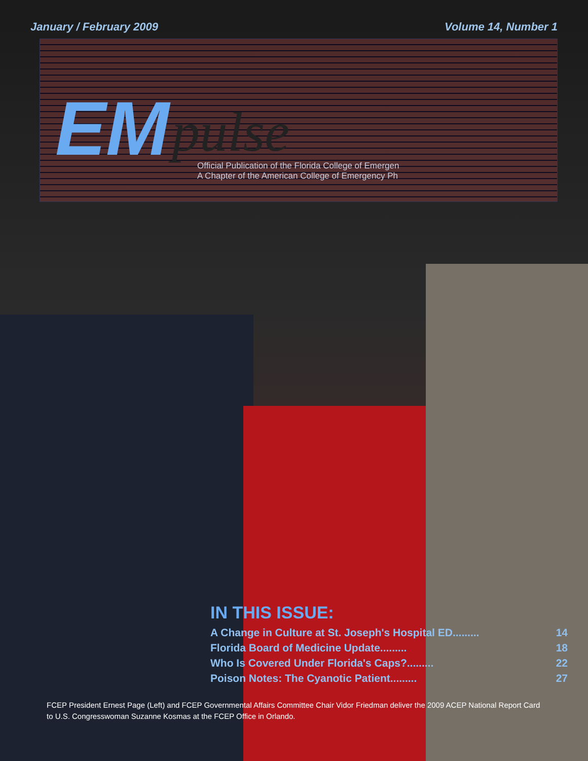January / February 2009 Volume 14, Number 1
EM pulse
Official Publication of the Florida College of Emergen
A Chapter of the American College of Emergency Ph
IN THIS ISSUE:
A Change in Culture at St. Joseph's Hospital ED......... 14
Florida Board of Medicine Update......... 18
Who Is Covered Under Florida's Caps?......... 22
Poison Notes: The Cyanotic Patient......... 27
FCEP President Ernest Page (Left) and FCEP Governmental Affairs Committee Chair Vidor Friedman deliver the 2009 ACEP National Report Card to U.S. Congresswoman Suzanne Kosmas at the FCEP Office in Orlando.